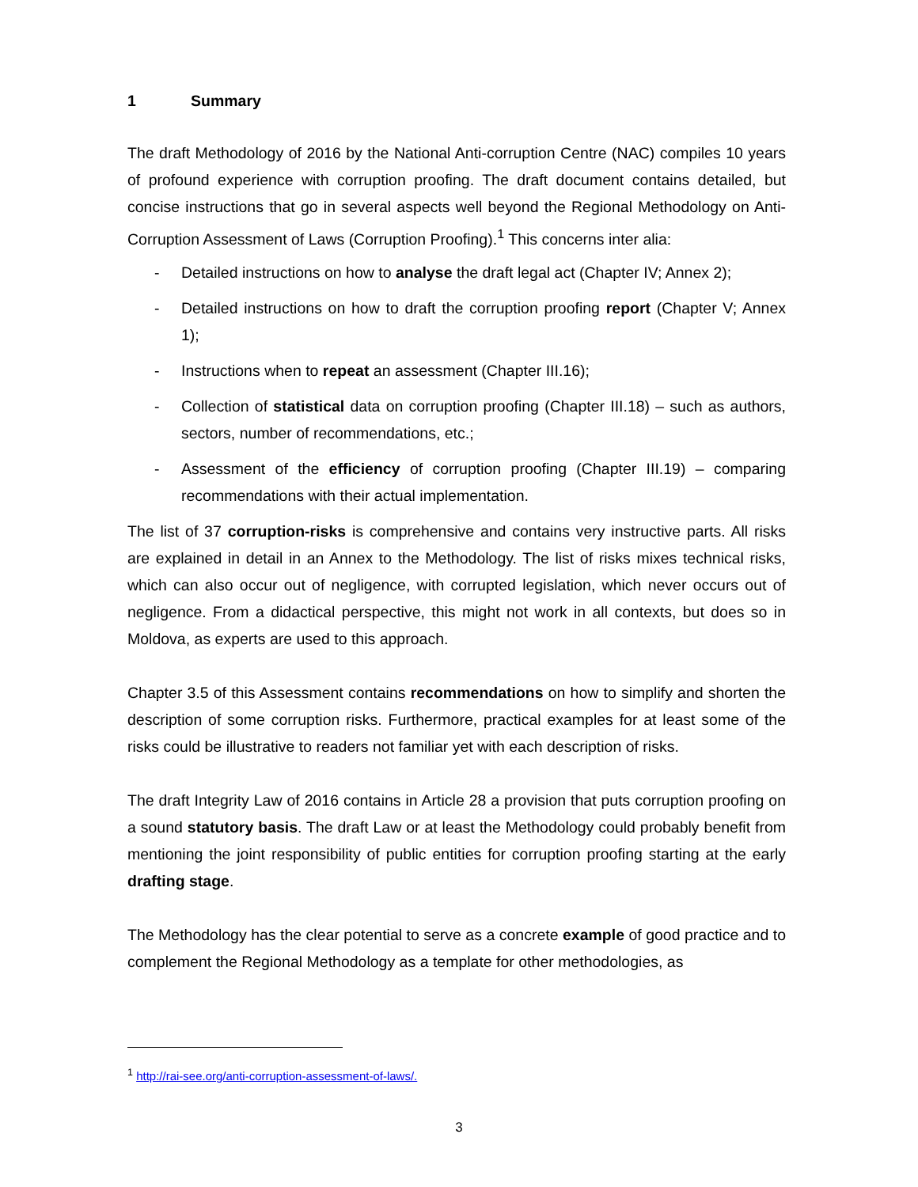1 Summary
The draft Methodology of 2016 by the National Anti-corruption Centre (NAC) compiles 10 years of profound experience with corruption proofing. The draft document contains detailed, but concise instructions that go in several aspects well beyond the Regional Methodology on Anti-Corruption Assessment of Laws (Corruption Proofing).<sup>1</sup> This concerns inter alia:
- Detailed instructions on how to analyse the draft legal act (Chapter IV; Annex 2);
- Detailed instructions on how to draft the corruption proofing report (Chapter V; Annex 1);
- Instructions when to repeat an assessment (Chapter III.16);
- Collection of statistical data on corruption proofing (Chapter III.18) – such as authors, sectors, number of recommendations, etc.;
- Assessment of the efficiency of corruption proofing (Chapter III.19) – comparing recommendations with their actual implementation.
The list of 37 corruption-risks is comprehensive and contains very instructive parts. All risks are explained in detail in an Annex to the Methodology. The list of risks mixes technical risks, which can also occur out of negligence, with corrupted legislation, which never occurs out of negligence. From a didactical perspective, this might not work in all contexts, but does so in Moldova, as experts are used to this approach.
Chapter 3.5 of this Assessment contains recommendations on how to simplify and shorten the description of some corruption risks. Furthermore, practical examples for at least some of the risks could be illustrative to readers not familiar yet with each description of risks.
The draft Integrity Law of 2016 contains in Article 28 a provision that puts corruption proofing on a sound statutory basis. The draft Law or at least the Methodology could probably benefit from mentioning the joint responsibility of public entities for corruption proofing starting at the early drafting stage.
The Methodology has the clear potential to serve as a concrete example of good practice and to complement the Regional Methodology as a template for other methodologies, as
<sup>1</sup> http://rai-see.org/anti-corruption-assessment-of-laws/.
3